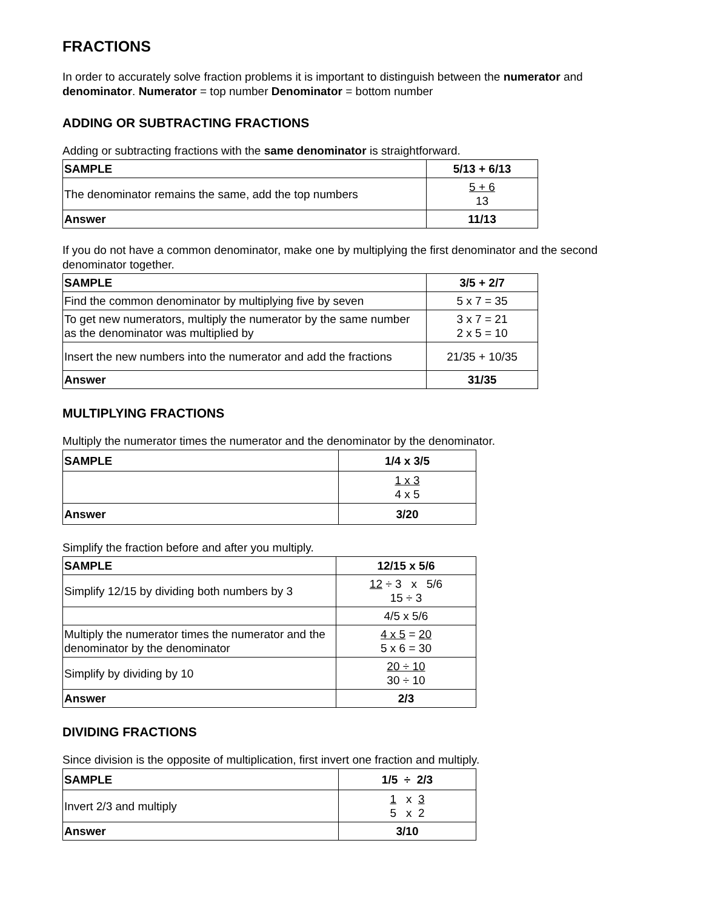FRACTIONS
In order to accurately solve fraction problems it is important to distinguish between the numerator and denominator. Numerator = top number Denominator = bottom number
ADDING OR SUBTRACTING FRACTIONS
Adding or subtracting fractions with the same denominator is straightforward.
| SAMPLE | 5/13 + 6/13 |
| --- | --- |
| The denominator remains the same, add the top numbers | 5 + 6 13 |
| Answer | 11/13 |
If you do not have a common denominator, make one by multiplying the first denominator and the second denominator together.
| SAMPLE | 3/5 + 2/7 |
| --- | --- |
| Find the common denominator by multiplying five by seven | 5 x 7 = 35 |
| To get new numerators, multiply the numerator by the same number as the denominator was multiplied by | 3 x 7 = 21 2 x 5 = 10 |
| Insert the new numbers into the numerator and add the fractions | 21/35 + 10/35 |
| Answer | 31/35 |
MULTIPLYING FRACTIONS
Multiply the numerator times the numerator and the denominator by the denominator.
| SAMPLE | 1/4 x 3/5 |
| --- | --- |
| | 1 x 3 4 x 5 |
| Answer | 3/20 |
Simplify the fraction before and after you multiply.
| SAMPLE | 12/15 x 5/6 |
| --- | --- |
| Simplify 12/15 by dividing both numbers by 3 | 12 ÷ 3 x 5/6 15 ÷ 3 |
| | 4/5 x 5/6 |
| Multiply the numerator times the numerator and the denominator by the denominator | 4 x 5 = 20 5 x 6 = 30 |
| Simplify by dividing by 10 | 20 ÷ 10 30 ÷ 10 |
| Answer | 2/3 |
DIVIDING FRACTIONS
Since division is the opposite of multiplication, first invert one fraction and multiply.
| SAMPLE | 1/5 ÷ 2/3 |
| --- | --- |
| Invert 2/3 and multiply | 1 x 3 5 x 2 |
| Answer | 3/10 |